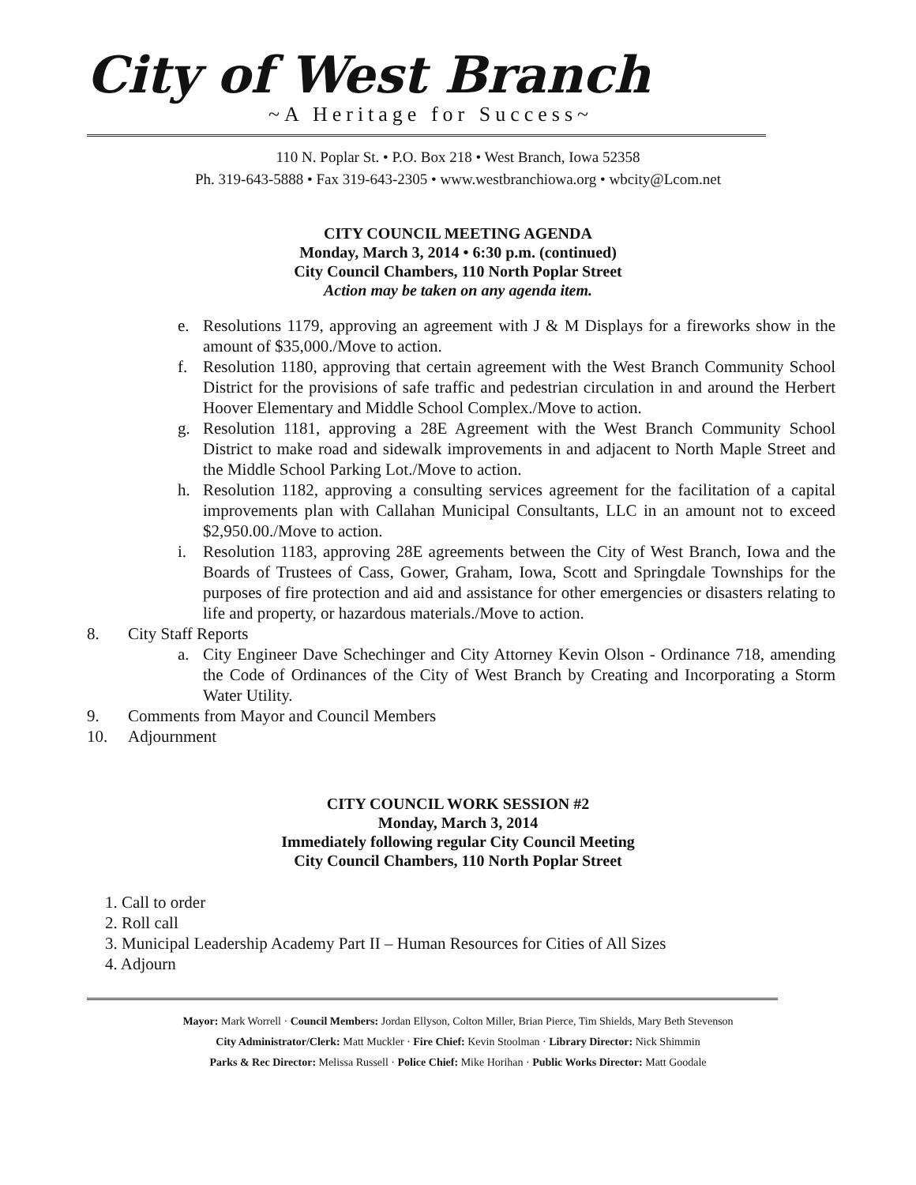City of West Branch
~A Heritage for Success~
110 N. Poplar St. • P.O. Box 218 • West Branch, Iowa 52358
Ph. 319-643-5888 • Fax 319-643-2305 • www.westbranchiowa.org • wbcity@Lcom.net
CITY COUNCIL MEETING AGENDA
Monday, March 3, 2014 • 6:30 p.m. (continued)
City Council Chambers, 110 North Poplar Street
Action may be taken on any agenda item.
e. Resolutions 1179, approving an agreement with J & M Displays for a fireworks show in the amount of $35,000./Move to action.
f. Resolution 1180, approving that certain agreement with the West Branch Community School District for the provisions of safe traffic and pedestrian circulation in and around the Herbert Hoover Elementary and Middle School Complex./Move to action.
g. Resolution 1181, approving a 28E Agreement with the West Branch Community School District to make road and sidewalk improvements in and adjacent to North Maple Street and the Middle School Parking Lot./Move to action.
h. Resolution 1182, approving a consulting services agreement for the facilitation of a capital improvements plan with Callahan Municipal Consultants, LLC in an amount not to exceed $2,950.00./Move to action.
i. Resolution 1183, approving 28E agreements between the City of West Branch, Iowa and the Boards of Trustees of Cass, Gower, Graham, Iowa, Scott and Springdale Townships for the purposes of fire protection and aid and assistance for other emergencies or disasters relating to life and property, or hazardous materials./Move to action.
8. City Staff Reports
a. City Engineer Dave Schechinger and City Attorney Kevin Olson - Ordinance 718, amending the Code of Ordinances of the City of West Branch by Creating and Incorporating a Storm Water Utility.
9. Comments from Mayor and Council Members
10. Adjournment
CITY COUNCIL WORK SESSION #2
Monday, March 3, 2014
Immediately following regular City Council Meeting
City Council Chambers, 110 North Poplar Street
1. Call to order
2. Roll call
3. Municipal Leadership Academy Part II – Human Resources for Cities of All Sizes
4. Adjourn
Mayor: Mark Worrell · Council Members: Jordan Ellyson, Colton Miller, Brian Pierce, Tim Shields, Mary Beth Stevenson
City Administrator/Clerk: Matt Muckler · Fire Chief: Kevin Stoolman · Library Director: Nick Shimmin
Parks & Rec Director: Melissa Russell · Police Chief: Mike Horihan · Public Works Director: Matt Goodale